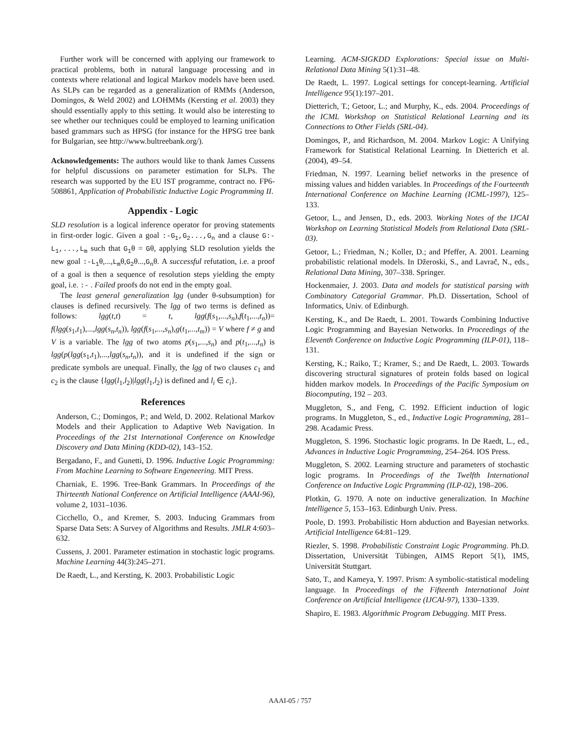Further work will be concerned with applying our framework to practical problems, both in natural language processing and in contexts where relational and logical Markov models have been used. As SLPs can be regarded as a generalization of RMMs (Anderson, Domingos, & Weld 2002) and LOHMMs (Kersting et al. 2003) they should essentially apply to this setting. It would also be interesting to see whether our techniques could be employed to learning unification based grammars such as HPSG (for instance for the HPSG tree bank for Bulgarian, see http://www.bultreebank.org/).
Acknowledgements: The authors would like to thank James Cussens for helpful discussions on parameter estimation for SLPs. The research was supported by the EU IST programme, contract no. FP6-508861, Application of Probabilistic Inductive Logic Programming II.
Appendix - Logic
SLD resolution is a logical inference operator for proving statements in first-order logic. Given a goal :-G<sub>1</sub>,G<sub>2</sub>...,G<sub>n</sub> and a clause G:-L<sub>1</sub>,...,L<sub>m</sub> such that G<sub>1</sub>θ = Gθ, applying SLD resolution yields the new goal :-L<sub>1</sub>θ,...,L<sub>m</sub>θ,G<sub>2</sub>θ...,G<sub>n</sub>θ. A successful refutation, i.e. a proof of a goal is then a sequence of resolution steps yielding the empty goal, i.e. :- . Failed proofs do not end in the empty goal.
The least general generalization lgg (under θ-subsumption) for clauses is defined recursively. The lgg of two terms is defined as follows: lgg(t,t) = t, lgg(f(s<sub>1</sub>,...,s<sub>n</sub>),f(t<sub>1</sub>,...,t<sub>n</sub>))= f(lgg(s<sub>1</sub>,t<sub>1</sub>),...,lgg(s<sub>n</sub>,t<sub>n</sub>)), lgg(f(s<sub>1</sub>,...,s<sub>n</sub>),g(t<sub>1</sub>,...,t<sub>m</sub>)) = V where f ≠ g and V is a variable. The lgg of two atoms p(s<sub>1</sub>,...,s<sub>n</sub>) and p(t<sub>1</sub>,...,t<sub>n</sub>) is lgg(p(lgg(s<sub>1</sub>,t<sub>1</sub>),...,lgg(s<sub>n</sub>,t<sub>n</sub>)), and it is undefined if the sign or predicate symbols are unequal. Finally, the lgg of two clauses c<sub>1</sub> and c<sub>2</sub> is the clause {lgg(l<sub>1</sub>,l<sub>2</sub>)|lgg(l<sub>1</sub>,l<sub>2</sub>) is defined and l<sub>i</sub> ∈ c<sub>i</sub>}.
References
Anderson, C.; Domingos, P.; and Weld, D. 2002. Relational Markov Models and their Application to Adaptive Web Navigation. In Proceedings of the 21st International Conference on Knowledge Discovery and Data Mining (KDD-02), 143–152.
Bergadano, F., and Gunetti, D. 1996. Inductive Logic Programming: From Machine Learning to Software Engeneering. MIT Press.
Charniak, E. 1996. Tree-Bank Grammars. In Proceedings of the Thirteenth National Conference on Artificial Intelligence (AAAI-96), volume 2, 1031–1036.
Cicchello, O., and Kremer, S. 2003. Inducing Grammars from Sparse Data Sets: A Survey of Algorithms and Results. JMLR 4:603–632.
Cussens, J. 2001. Parameter estimation in stochastic logic programs. Machine Learning 44(3):245–271.
De Raedt, L., and Kersting, K. 2003. Probabilistic Logic
Learning. ACM-SIGKDD Explorations: Special issue on Multi-Relational Data Mining 5(1):31–48.
De Raedt, L. 1997. Logical settings for concept-learning. Artificial Intelligence 95(1):197–201.
Dietterich, T.; Getoor, L.; and Murphy, K., eds. 2004. Proceedings of the ICML Workshop on Statistical Relational Learning and its Connections to Other Fields (SRL-04).
Domingos, P., and Richardson, M. 2004. Markov Logic: A Unifying Framework for Statistical Relational Learning. In Dietterich et al. (2004), 49–54.
Friedman, N. 1997. Learning belief networks in the presence of missing values and hidden variables. In Proceedings of the Fourteenth International Conference on Machine Learning (ICML-1997), 125–133.
Getoor, L., and Jensen, D., eds. 2003. Working Notes of the IJCAI Workshop on Learning Statistical Models from Relational Data (SRL-03).
Getoor, L.; Friedman, N.; Koller, D.; and Pfeffer, A. 2001. Learning probabilistic relational models. In Džeroski, S., and Lavrač, N., eds., Relational Data Mining, 307–338. Springer.
Hockenmaier, J. 2003. Data and models for statistical parsing with Combinatory Categorial Grammar. Ph.D. Dissertation, School of Informatics, Univ. of Edinburgh.
Kersting, K., and De Raedt, L. 2001. Towards Combining Inductive Logic Programming and Bayesian Networks. In Proceedings of the Eleventh Conference on Inductive Logic Programming (ILP-01), 118–131.
Kersting, K.; Raiko, T.; Kramer, S.; and De Raedt, L. 2003. Towards discovering structural signatures of protein folds based on logical hidden markov models. In Proceedings of the Pacific Symposium on Biocomputing, 192 – 203.
Muggleton, S., and Feng, C. 1992. Efficient induction of logic programs. In Muggleton, S., ed., Inductive Logic Programming, 281–298. Acadamic Press.
Muggleton, S. 1996. Stochastic logic programs. In De Raedt, L., ed., Advances in Inductive Logic Programming, 254–264. IOS Press.
Muggleton, S. 2002. Learning structure and parameters of stochastic logic programs. In Proceedings of the Twelfth International Conference on Inductive Logic Prgramming (ILP-02), 198–206.
Plotkin, G. 1970. A note on inductive generalization. In Machine Intelligence 5, 153–163. Edinburgh Univ. Press.
Poole, D. 1993. Probabilistic Horn abduction and Bayesian networks. Artificial Intelligence 64:81–129.
Riezler, S. 1998. Probabilistic Constraint Logic Programming. Ph.D. Dissertation, Universität Tübingen, AIMS Report 5(1), IMS, Universität Stuttgart.
Sato, T., and Kameya, Y. 1997. Prism: A symbolic-statistical modeling language. In Proceedings of the Fifteenth International Joint Conference on Artificial Intelligence (IJCAI-97), 1330–1339.
Shapiro, E. 1983. Algorithmic Program Debugging. MIT Press.
AAAI-05 / 757